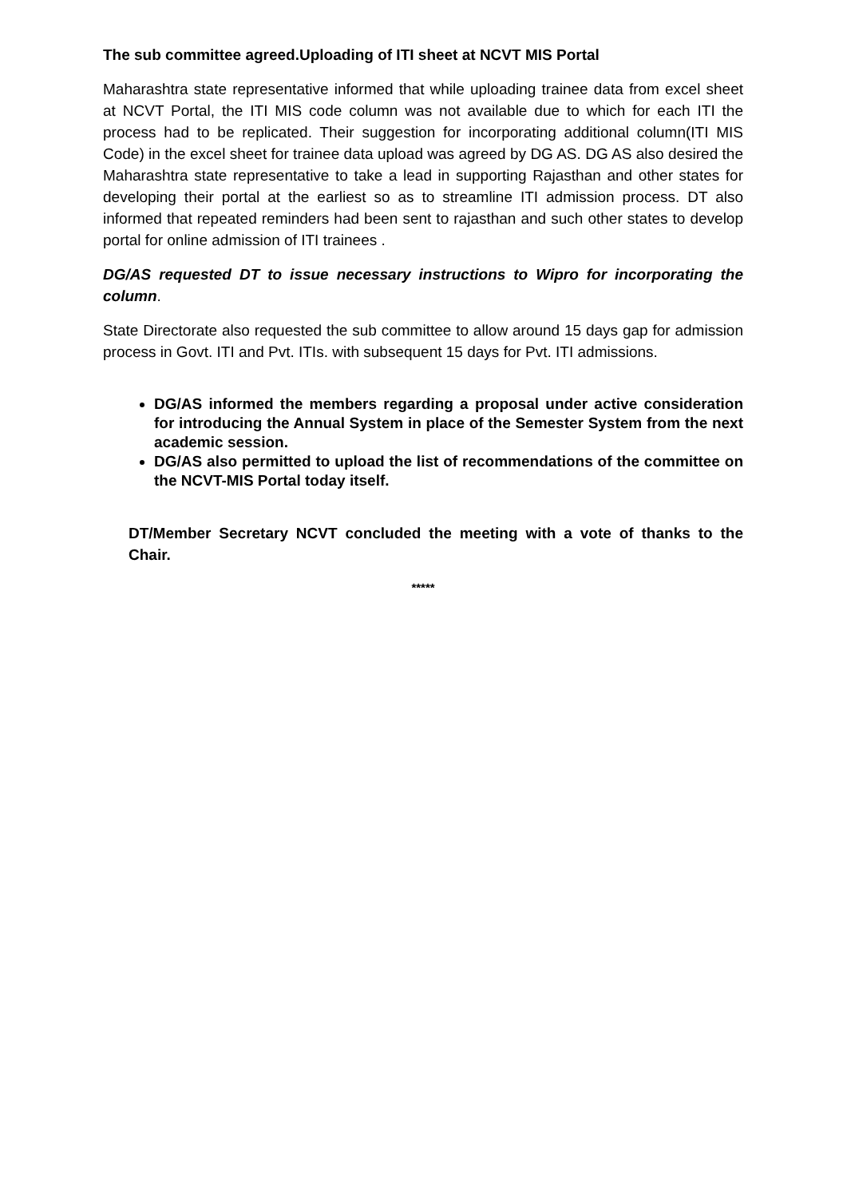The sub committee agreed.Uploading of ITI sheet at NCVT MIS Portal
Maharashtra state representative informed that while uploading trainee data from excel sheet at NCVT Portal, the ITI MIS code column was not available due to which for each ITI the process had to be replicated. Their suggestion for incorporating additional column(ITI MIS Code) in the excel sheet for trainee data upload was agreed by DG AS. DG AS also desired the Maharashtra state representative to take a lead in supporting Rajasthan and other states for developing their portal at the earliest so as to streamline ITI admission process. DT also informed that repeated reminders had been sent to rajasthan and such other states to develop portal for online admission of ITI trainees .
DG/AS requested DT to issue necessary instructions to Wipro for incorporating the column.
State Directorate also requested the sub committee to allow around 15 days gap for admission process in Govt. ITI and Pvt. ITIs. with subsequent 15 days for Pvt. ITI admissions.
DG/AS informed the members regarding a proposal under active consideration for introducing the Annual System in place of the Semester System from the next academic session.
DG/AS also permitted to upload the list of recommendations of the committee on the NCVT-MIS Portal today itself.
DT/Member Secretary NCVT concluded the meeting with a vote of thanks to the Chair.
*****